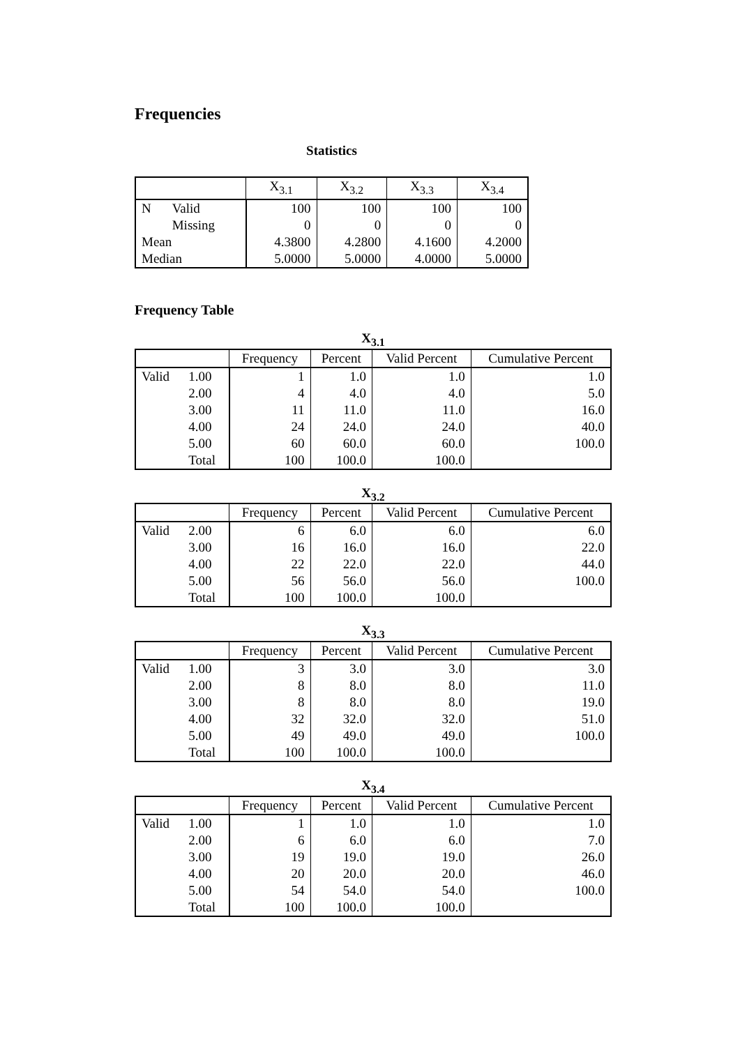Frequencies
Statistics
| | | X<sub>3.1</sub> | X<sub>3.2</sub> | X<sub>3.3</sub> | X<sub>3.4</sub> |
| --- | --- | --- | --- | --- | --- |
| N | Valid | 100 | 100 | 100 | 100 |
| | Missing | 0 | 0 | 0 | 0 |
| Mean | | 4.3800 | 4.2800 | 4.1600 | 4.2000 |
| Median | | 5.0000 | 5.0000 | 4.0000 | 5.0000 |
Frequency Table
X<sub>3.1</sub>
| | | Frequency | Percent | Valid Percent | Cumulative Percent |
| --- | --- | --- | --- | --- | --- |
| Valid | 1.00 | 1 | 1.0 | 1.0 | 1.0 |
| | 2.00 | 4 | 4.0 | 4.0 | 5.0 |
| | 3.00 | 11 | 11.0 | 11.0 | 16.0 |
| | 4.00 | 24 | 24.0 | 24.0 | 40.0 |
| | 5.00 | 60 | 60.0 | 60.0 | 100.0 |
| | Total | 100 | 100.0 | 100.0 | |
X<sub>3.2</sub>
| | | Frequency | Percent | Valid Percent | Cumulative Percent |
| --- | --- | --- | --- | --- | --- |
| Valid | 2.00 | 6 | 6.0 | 6.0 | 6.0 |
| | 3.00 | 16 | 16.0 | 16.0 | 22.0 |
| | 4.00 | 22 | 22.0 | 22.0 | 44.0 |
| | 5.00 | 56 | 56.0 | 56.0 | 100.0 |
| | Total | 100 | 100.0 | 100.0 | |
X<sub>3.3</sub>
| | | Frequency | Percent | Valid Percent | Cumulative Percent |
| --- | --- | --- | --- | --- | --- |
| Valid | 1.00 | 3 | 3.0 | 3.0 | 3.0 |
| | 2.00 | 8 | 8.0 | 8.0 | 11.0 |
| | 3.00 | 8 | 8.0 | 8.0 | 19.0 |
| | 4.00 | 32 | 32.0 | 32.0 | 51.0 |
| | 5.00 | 49 | 49.0 | 49.0 | 100.0 |
| | Total | 100 | 100.0 | 100.0 | |
X<sub>3.4</sub>
| | | Frequency | Percent | Valid Percent | Cumulative Percent |
| --- | --- | --- | --- | --- | --- |
| Valid | 1.00 | 1 | 1.0 | 1.0 | 1.0 |
| | 2.00 | 6 | 6.0 | 6.0 | 7.0 |
| | 3.00 | 19 | 19.0 | 19.0 | 26.0 |
| | 4.00 | 20 | 20.0 | 20.0 | 46.0 |
| | 5.00 | 54 | 54.0 | 54.0 | 100.0 |
| | Total | 100 | 100.0 | 100.0 | |